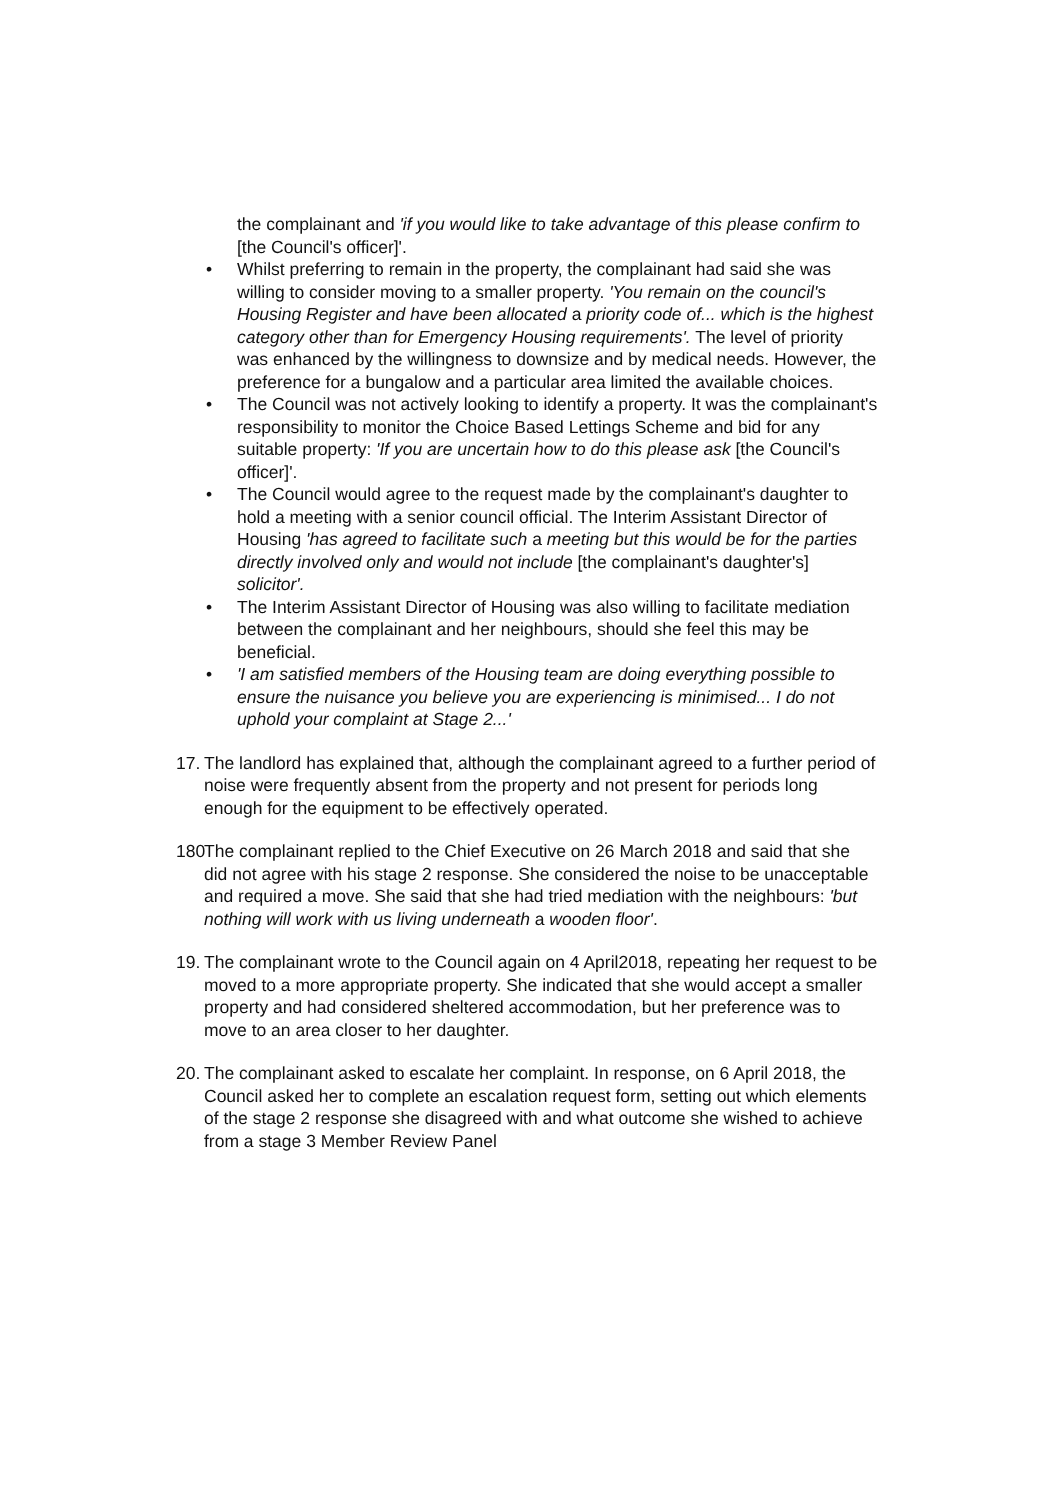the complainant and 'if you would like to take advantage of this please confirm to [the Council's officer]'.
• Whilst preferring to remain in the property, the complainant had said she was willing to consider moving to a smaller property. 'You remain on the council's Housing Register and have been allocated a priority code of... which is the highest category other than for Emergency Housing requirements'. The level of priority was enhanced by the willingness to downsize and by medical needs. However, the preference for a bungalow and a particular area limited the available choices.
• The Council was not actively looking to identify a property. It was the complainant's responsibility to monitor the Choice Based Lettings Scheme and bid for any suitable property: 'If you are uncertain how to do this please ask [the Council's officer]'.
• The Council would agree to the request made by the complainant's daughter to hold a meeting with a senior council official. The Interim Assistant Director of Housing 'has agreed to facilitate such a meeting but this would be for the parties directly involved only and would not include [the complainant's daughter's] solicitor'.
• The Interim Assistant Director of Housing was also willing to facilitate mediation between the complainant and her neighbours, should she feel this may be beneficial.
• 'I am satisfied members of the Housing team are doing everything possible to ensure the nuisance you believe you are experiencing is minimised... I do not uphold your complaint at Stage 2...'
17. The landlord has explained that, although the complainant agreed to a further period of noise were frequently absent from the property and not present for periods long enough for the equipment to be effectively operated.
180 The complainant replied to the Chief Executive on 26 March 2018 and said that she did not agree with his stage 2 response. She considered the noise to be unacceptable and required a move. She said that she had tried mediation with the neighbours: 'but nothing will work with us living underneath a wooden floor'.
19. The complainant wrote to the Council again on 4 April2018, repeating her request to be moved to a more appropriate property. She indicated that she would accept a smaller property and had considered sheltered accommodation, but her preference was to move to an area closer to her daughter.
20. The complainant asked to escalate her complaint. In response, on 6 April 2018, the Council asked her to complete an escalation request form, setting out which elements of the stage 2 response she disagreed with and what outcome she wished to achieve from a stage 3 Member Review Panel